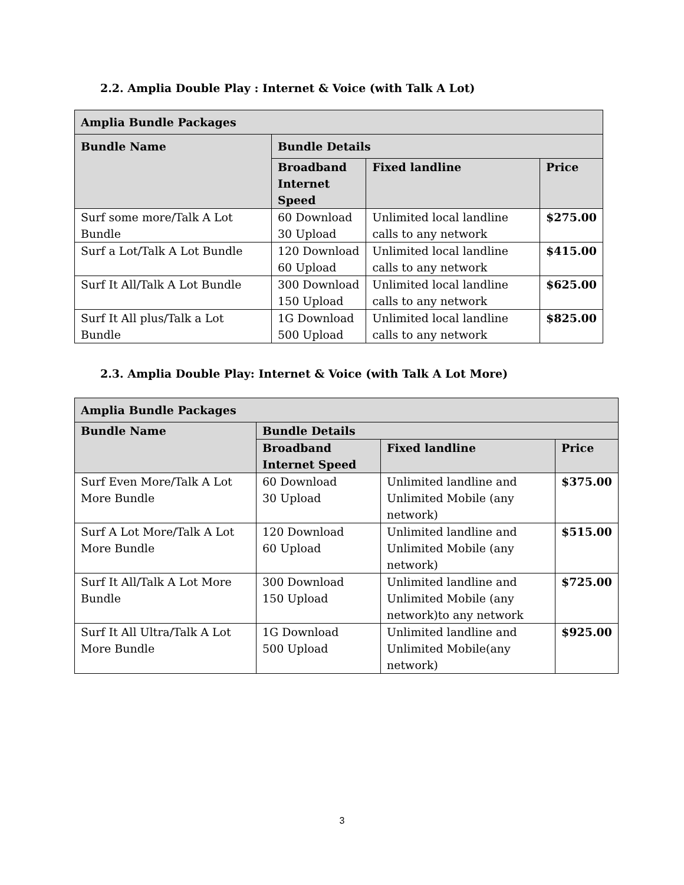2.2. Amplia Double Play : Internet & Voice (with Talk A Lot)
| Amplia Bundle Packages | | | |
| --- | --- | --- | --- |
| Bundle Name | Bundle Details | | |
| | Broadband Internet Speed | Fixed landline | Price |
| Surf some more/Talk A Lot Bundle | 60 Download 30 Upload | Unlimited local landline calls to any network | $275.00 |
| Surf a Lot/Talk A Lot Bundle | 120 Download 60 Upload | Unlimited local landline calls to any network | $415.00 |
| Surf It All/Talk A Lot Bundle | 300 Download 150 Upload | Unlimited local landline calls to any network | $625.00 |
| Surf It All plus/Talk a Lot Bundle | 1G Download 500 Upload | Unlimited local landline calls to any network | $825.00 |
2.3. Amplia Double Play: Internet & Voice (with Talk A Lot More)
| Amplia Bundle Packages | | | |
| --- | --- | --- | --- |
| Bundle Name | Bundle Details | | |
| | Broadband Internet Speed | Fixed landline | Price |
| Surf Even More/Talk A Lot More Bundle | 60 Download 30 Upload | Unlimited landline and Unlimited Mobile (any network) | $375.00 |
| Surf A Lot More/Talk A Lot More Bundle | 120 Download 60 Upload | Unlimited landline and Unlimited Mobile (any network) | $515.00 |
| Surf It All/Talk A Lot More Bundle | 300 Download 150 Upload | Unlimited landline and Unlimited Mobile (any network)to any network | $725.00 |
| Surf It All Ultra/Talk A Lot More Bundle | 1G Download 500 Upload | Unlimited landline and Unlimited Mobile(any network) | $925.00 |
3